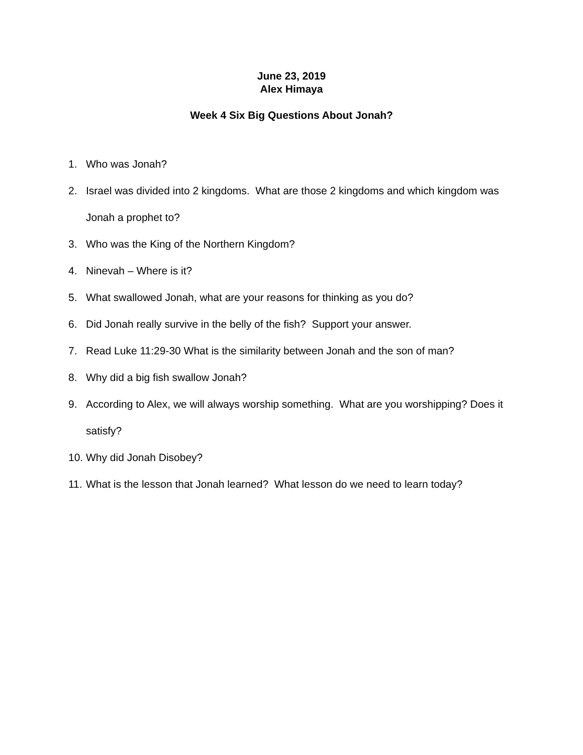June 23, 2019
Alex Himaya
Week 4 Six Big Questions About Jonah?
1. Who was Jonah?
2. Israel was divided into 2 kingdoms. What are those 2 kingdoms and which kingdom was Jonah a prophet to?
3. Who was the King of the Northern Kingdom?
4. Ninevah – Where is it?
5. What swallowed Jonah, what are your reasons for thinking as you do?
6. Did Jonah really survive in the belly of the fish? Support your answer.
7. Read Luke 11:29-30 What is the similarity between Jonah and the son of man?
8. Why did a big fish swallow Jonah?
9. According to Alex, we will always worship something. What are you worshipping? Does it satisfy?
10. Why did Jonah Disobey?
11. What is the lesson that Jonah learned? What lesson do we need to learn today?